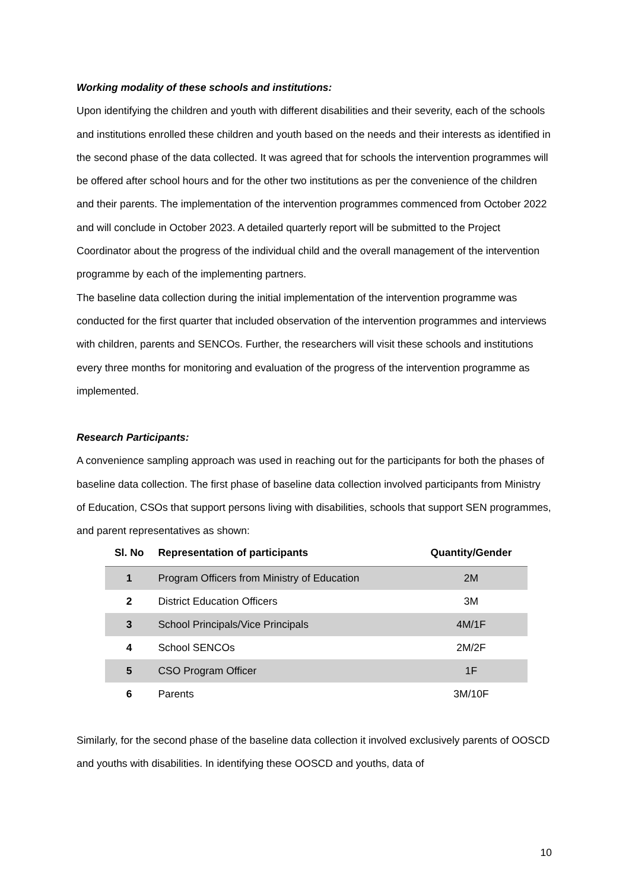Working modality of these schools and institutions:
Upon identifying the children and youth with different disabilities and their severity, each of the schools and institutions enrolled these children and youth based on the needs and their interests as identified in the second phase of the data collected. It was agreed that for schools the intervention programmes will be offered after school hours and for the other two institutions as per the convenience of the children and their parents. The implementation of the intervention programmes commenced from October 2022 and will conclude in October 2023. A detailed quarterly report will be submitted to the Project Coordinator about the progress of the individual child and the overall management of the intervention programme by each of the implementing partners.
The baseline data collection during the initial implementation of the intervention programme was conducted for the first quarter that included observation of the intervention programmes and interviews with children, parents and SENCOs. Further, the researchers will visit these schools and institutions every three months for monitoring and evaluation of the progress of the intervention programme as implemented.
Research Participants:
A convenience sampling approach was used in reaching out for the participants for both the phases of baseline data collection. The first phase of baseline data collection involved participants from Ministry of Education, CSOs that support persons living with disabilities, schools that support SEN programmes, and parent representatives as shown:
| Sl. No | Representation of participants | Quantity/Gender |
| --- | --- | --- |
| 1 | Program Officers from Ministry of Education | 2M |
| 2 | District Education Officers | 3M |
| 3 | School Principals/Vice Principals | 4M/1F |
| 4 | School SENCOs | 2M/2F |
| 5 | CSO Program Officer | 1F |
| 6 | Parents | 3M/10F |
Similarly, for the second phase of the baseline data collection it involved exclusively parents of OOSCD and youths with disabilities. In identifying these OOSCD and youths, data of
10